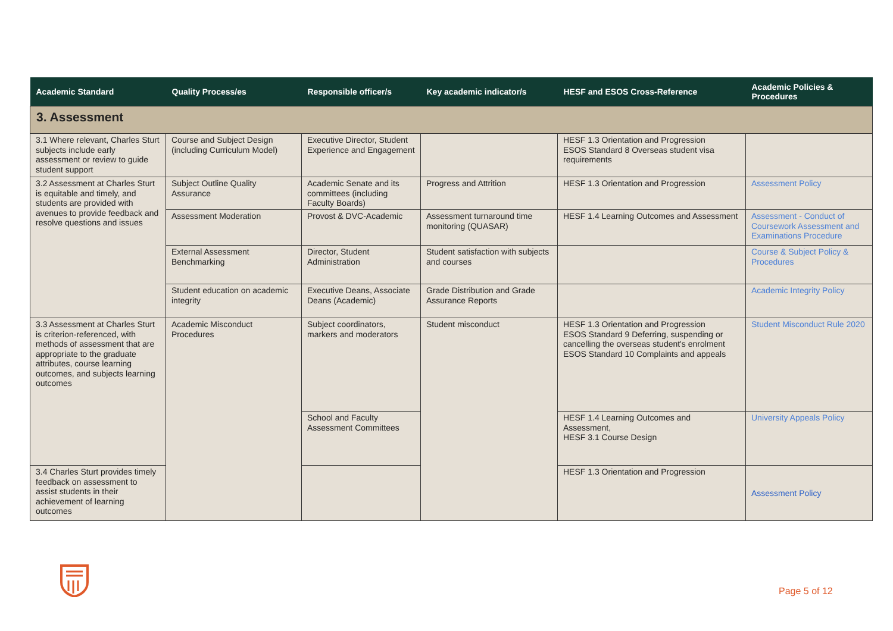| Academic Standard | Quality Process/es | Responsible officer/s | Key academic indicator/s | HESF and ESOS Cross-Reference | Academic Policies & Procedures |
| --- | --- | --- | --- | --- | --- |
| 3. Assessment | | | | | |
| 3.1 Where relevant, Charles Sturt subjects include early assessment or review to guide student support | Course and Subject Design (including Curriculum Model) | Executive Director, Student Experience and Engagement | | HESF 1.3 Orientation and Progression ESOS Standard 8 Overseas student visa requirements | |
| 3.2 Assessment at Charles Sturt is equitable and timely, and students are provided with avenues to provide feedback and resolve questions and issues | Subject Outline Quality Assurance | Academic Senate and its committees (including Faculty Boards) | Progress and Attrition | HESF 1.3 Orientation and Progression | Assessment Policy |
| | Assessment Moderation | Provost & DVC-Academic | Assessment turnaround time monitoring (QUASAR) | HESF 1.4 Learning Outcomes and Assessment | Assessment - Conduct of Coursework Assessment and Examinations Procedure |
| | External Assessment Benchmarking | Director, Student Administration | Student satisfaction with subjects and courses | | Course & Subject Policy & Procedures |
| | Student education on academic integrity | Executive Deans, Associate Deans (Academic) | Grade Distribution and Grade Assurance Reports | | Academic Integrity Policy |
| 3.3 Assessment at Charles Sturt is criterion-referenced, with methods of assessment that are appropriate to the graduate attributes, course learning outcomes, and subjects learning outcomes | Academic Misconduct Procedures | Subject coordinators, markers and moderators | Student misconduct | HESF 1.3 Orientation and Progression ESOS Standard 9 Deferring, suspending or cancelling the overseas student's enrolment ESOS Standard 10 Complaints and appeals | Student Misconduct Rule 2020 |
| | | School and Faculty Assessment Committees | | HESF 1.4 Learning Outcomes and Assessment, HESF 3.1 Course Design | University Appeals Policy |
| 3.4 Charles Sturt provides timely feedback on assessment to assist students in their achievement of learning outcomes | | | | HESF 1.3 Orientation and Progression | Assessment Policy |
Page 5 of 12